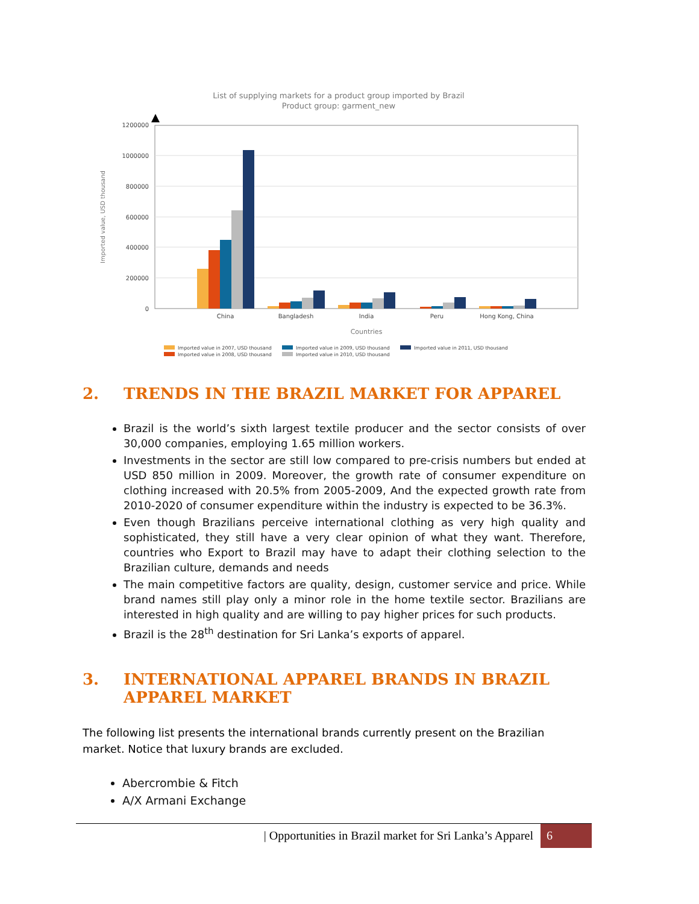List of supplying markets for a product group imported by Brazil
Product group: garment_new
Imported value, USD thousand
1200000
1000000
800000
600000
400000
200000
0
China
Bangladesh
India
Peru
Hong Kong, China
Countries
Imported value in 2007, USD thousand
Imported value in 2008, USD thousand
Imported value in 2009, USD thousand
Imported value in 2010, USD thousand
Imported value in 2011, USD thousand
2. TRENDS IN THE BRAZIL MARKET FOR APPAREL
Brazil is the world’s sixth largest textile producer and the sector consists of over 30,000 companies, employing 1.65 million workers.
Investments in the sector are still low compared to pre-crisis numbers but ended at USD 850 million in 2009. Moreover, the growth rate of consumer expenditure on clothing increased with 20.5% from 2005-2009, And the expected growth rate from 2010-2020 of consumer expenditure within the industry is expected to be 36.3%.
Even though Brazilians perceive international clothing as very high quality and sophisticated, they still have a very clear opinion of what they want. Therefore, countries who Export to Brazil may have to adapt their clothing selection to the Brazilian culture, demands and needs
The main competitive factors are quality, design, customer service and price. While brand names still play only a minor role in the home textile sector. Brazilians are interested in high quality and are willing to pay higher prices for such products.
Brazil is the 28<sup>th</sup> destination for Sri Lanka’s exports of apparel.
3. INTERNATIONAL APPAREL BRANDS IN BRAZIL
APPAREL MARKET
The following list presents the international brands currently present on the Brazilian market. Notice that luxury brands are excluded.
Abercrombie & Fitch
A/X Armani Exchange
| Opportunities in Brazil market for Sri Lanka’s Apparel 6